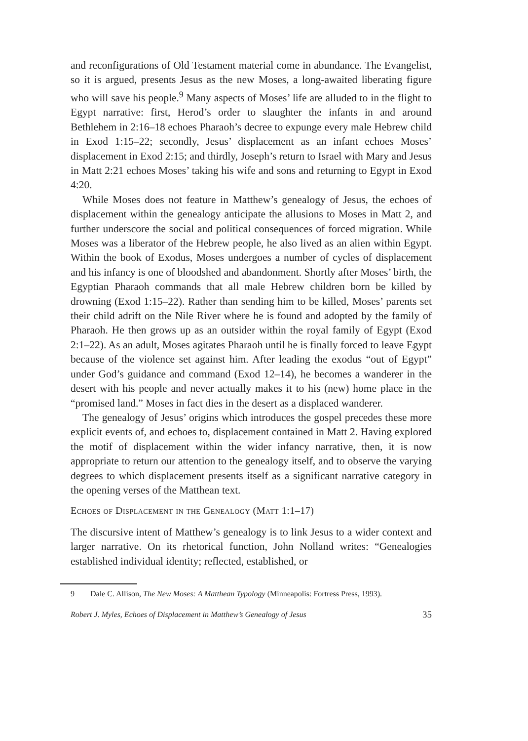and reconfigurations of Old Testament material come in abundance. The Evangelist, so it is argued, presents Jesus as the new Moses, a long-awaited liberating figure who will save his people.<sup>9</sup> Many aspects of Moses’ life are alluded to in the flight to Egypt narrative: first, Herod’s order to slaughter the infants in and around Bethlehem in 2:16–18 echoes Pharaoh’s decree to expunge every male Hebrew child in Exod 1:15–22; secondly, Jesus’ displacement as an infant echoes Moses’ displacement in Exod 2:15; and thirdly, Joseph’s return to Israel with Mary and Jesus in Matt 2:21 echoes Moses’ taking his wife and sons and returning to Egypt in Exod 4:20.
While Moses does not feature in Matthew’s genealogy of Jesus, the echoes of displacement within the genealogy anticipate the allusions to Moses in Matt 2, and further underscore the social and political consequences of forced migration. While Moses was a liberator of the Hebrew people, he also lived as an alien within Egypt. Within the book of Exodus, Moses undergoes a number of cycles of displacement and his infancy is one of bloodshed and abandonment. Shortly after Moses’ birth, the Egyptian Pharaoh commands that all male Hebrew children born be killed by drowning (Exod 1:15–22). Rather than sending him to be killed, Moses’ parents set their child adrift on the Nile River where he is found and adopted by the family of Pharaoh. He then grows up as an outsider within the royal family of Egypt (Exod 2:1–22). As an adult, Moses agitates Pharaoh until he is finally forced to leave Egypt because of the violence set against him. After leading the exodus “out of Egypt” under God’s guidance and command (Exod 12–14), he becomes a wanderer in the desert with his people and never actually makes it to his (new) home place in the “promised land.” Moses in fact dies in the desert as a displaced wanderer.
The genealogy of Jesus’ origins which introduces the gospel precedes these more explicit events of, and echoes to, displacement contained in Matt 2. Having explored the motif of displacement within the wider infancy narrative, then, it is now appropriate to return our attention to the genealogy itself, and to observe the varying degrees to which displacement presents itself as a significant narrative category in the opening verses of the Matthean text.
Echoes of Displacement in the Genealogy (Matt 1:1–17)
The discursive intent of Matthew’s genealogy is to link Jesus to a wider context and larger narrative. On its rhetorical function, John Nolland writes: “Genealogies established individual identity; reflected, established, or
9 Dale C. Allison, The New Moses: A Matthean Typology (Minneapolis: Fortress Press, 1993).
Robert J. Myles, Echoes of Displacement in Matthew’s Genealogy of Jesus 35